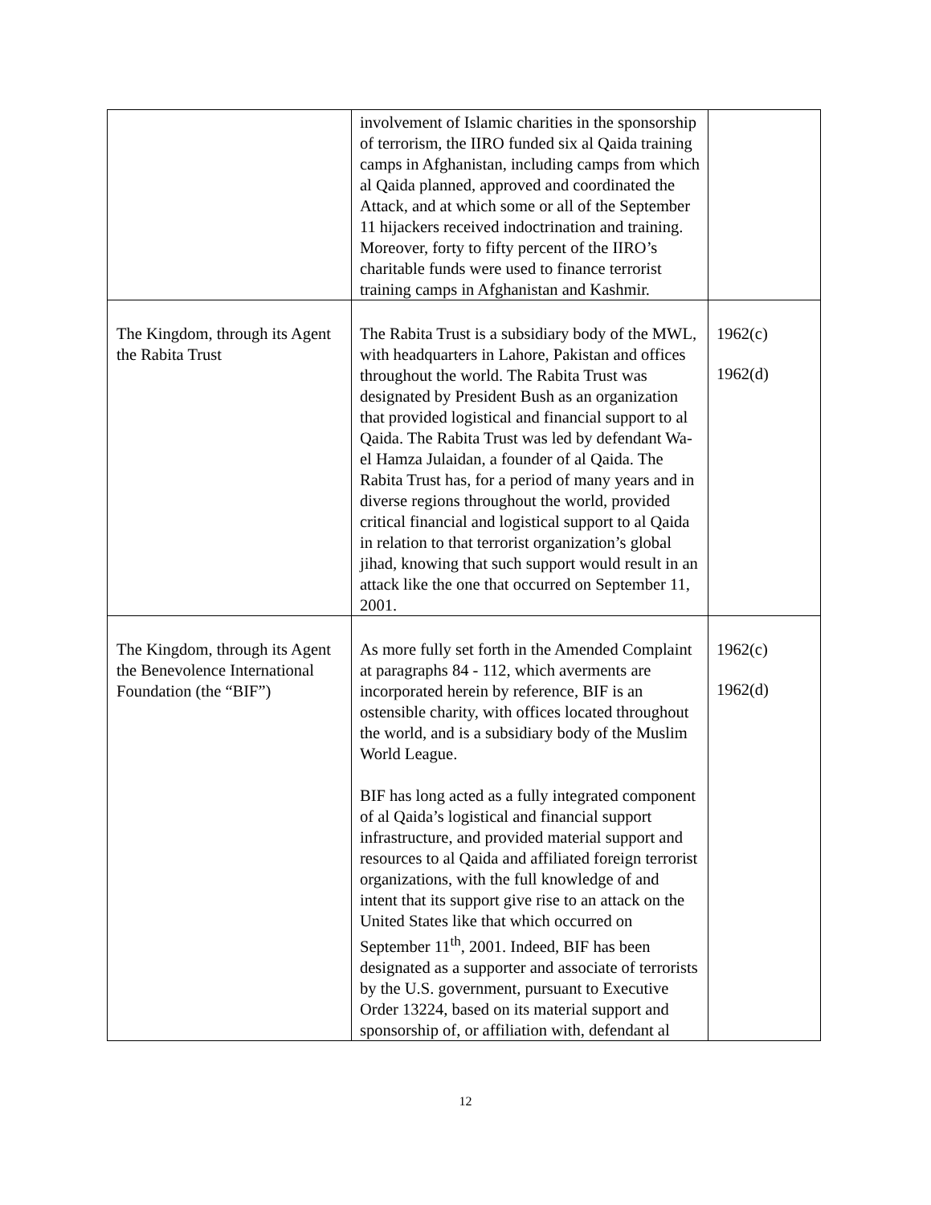| | involvement of Islamic charities in the sponsorship of terrorism, the IIRO funded six al Qaida training camps in Afghanistan, including camps from which al Qaida planned, approved and coordinated the Attack, and at which some or all of the September 11 hijackers received indoctrination and training. Moreover, forty to fifty percent of the IIRO’s charitable funds were used to finance terrorist training camps in Afghanistan and Kashmir. | |
| The Kingdom, through its Agent the Rabita Trust | The Rabita Trust is a subsidiary body of the MWL, with headquarters in Lahore, Pakistan and offices throughout the world. The Rabita Trust was designated by President Bush as an organization that provided logistical and financial support to al Qaida. The Rabita Trust was led by defendant Wa-el Hamza Julaidan, a founder of al Qaida. The Rabita Trust has, for a period of many years and in diverse regions throughout the world, provided critical financial and logistical support to al Qaida in relation to that terrorist organization’s global jihad, knowing that such support would result in an attack like the one that occurred on September 11, 2001. | 1962(c) 1962(d) |
| The Kingdom, through its Agent the Benevolence International Foundation (the “BIF”) | As more fully set forth in the Amended Complaint at paragraphs 84 - 112, which averments are incorporated herein by reference, BIF is an ostensible charity, with offices located throughout the world, and is a subsidiary body of the Muslim World League. BIF has long acted as a fully integrated component of al Qaida’s logistical and financial support infrastructure, and provided material support and resources to al Qaida and affiliated foreign terrorist organizations, with the full knowledge of and intent that its support give rise to an attack on the United States like that which occurred on September 11<sup>th</sup>, 2001. Indeed, BIF has been designated as a supporter and associate of terrorists by the U.S. government, pursuant to Executive Order 13224, based on its material support and sponsorship of, or affiliation with, defendant al | 1962(c) 1962(d) |
12